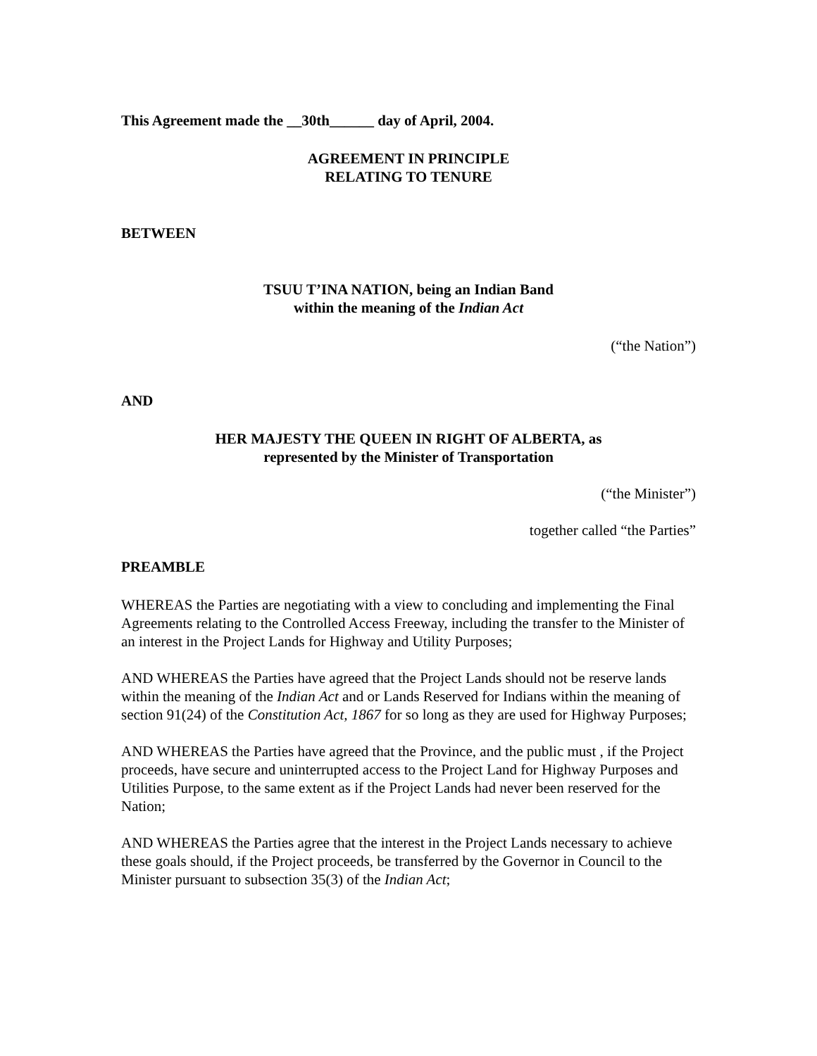This Agreement made the __30th______ day of April, 2004.
AGREEMENT IN PRINCIPLE
RELATING TO TENURE
BETWEEN
TSUU T’INA NATION, being an Indian Band
within the meaning of the Indian Act
(“the Nation”)
AND
HER MAJESTY THE QUEEN IN RIGHT OF ALBERTA, as
represented by the Minister of Transportation
(“the Minister”)
together called “the Parties”
PREAMBLE
WHEREAS the Parties are negotiating with a view to concluding and implementing the Final Agreements relating to the Controlled Access Freeway, including the transfer to the Minister of an interest in the Project Lands for Highway and Utility Purposes;
AND WHEREAS the Parties have agreed that the Project Lands should not be reserve lands within the meaning of the Indian Act and or Lands Reserved for Indians within the meaning of section 91(24) of the Constitution Act, 1867 for so long as they are used for Highway Purposes;
AND WHEREAS the Parties have agreed that the Province, and the public must , if the Project proceeds, have secure and uninterrupted access to the Project Land for Highway Purposes and Utilities Purpose, to the same extent as if the Project Lands had never been reserved for the Nation;
AND WHEREAS the Parties agree that the interest in the Project Lands necessary to achieve these goals should, if the Project proceeds, be transferred by the Governor in Council to the Minister pursuant to subsection 35(3) of the Indian Act;